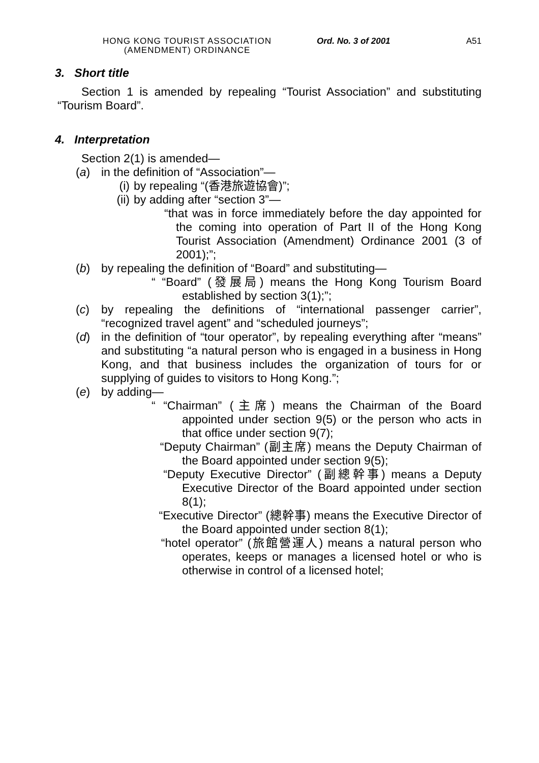HONG KONG TOURIST ASSOCIATION
(AMENDMENT) ORDINANCE
Ord. No. 3 of 2001 A51
3. Short title
Section 1 is amended by repealing “Tourist Association” and substituting “Tourism Board”.
4. Interpretation
Section 2(1) is amended—
(a) in the definition of “Association”—
(i) by repealing “(香港旅遊協會)”;
(ii) by adding after “section 3”—
“that was in force immediately before the day appointed for the coming into operation of Part II of the Hong Kong Tourist Association (Amendment) Ordinance 2001 (3 of 2001);”;
(b) by repealing the definition of “Board” and substituting—
“ “Board” (發展局) means the Hong Kong Tourism Board established by section 3(1);”;
(c) by repealing the definitions of “international passenger carrier”, “recognized travel agent” and “scheduled journeys”;
(d) in the definition of “tour operator”, by repealing everything after “means” and substituting “a natural person who is engaged in a business in Hong Kong, and that business includes the organization of tours for or supplying of guides to visitors to Hong Kong.”;
(e) by adding—
“ “Chairman” (主席) means the Chairman of the Board appointed under section 9(5) or the person who acts in that office under section 9(7);
“Deputy Chairman” (副主席) means the Deputy Chairman of the Board appointed under section 9(5);
“Deputy Executive Director” (副總幹事) means a Deputy Executive Director of the Board appointed under section 8(1);
“Executive Director” (總幹事) means the Executive Director of the Board appointed under section 8(1);
“hotel operator” (旅館營運人) means a natural person who operates, keeps or manages a licensed hotel or who is otherwise in control of a licensed hotel;